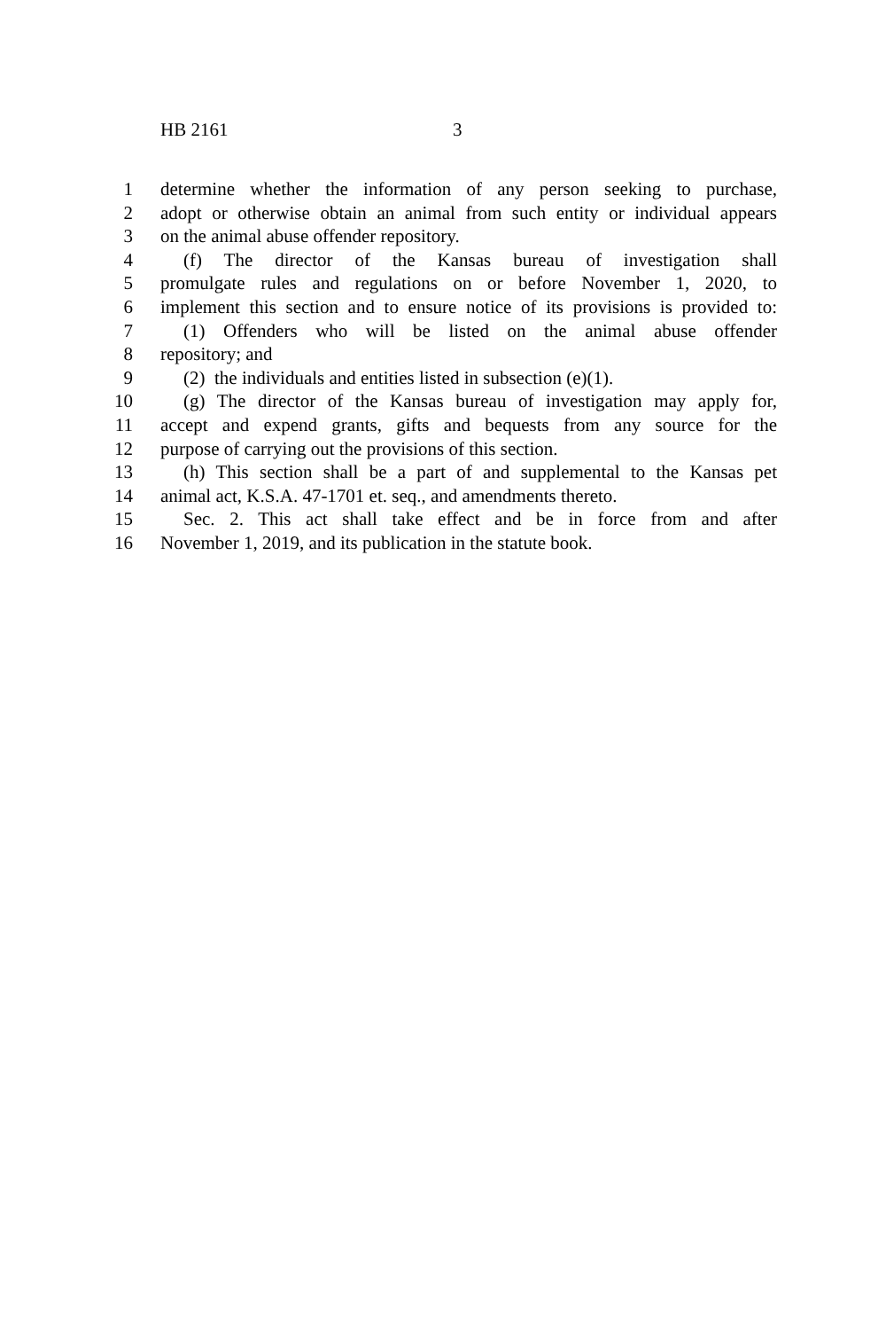HB 2161 3
1 determine whether the information of any person seeking to purchase,
2 adopt or otherwise obtain an animal from such entity or individual appears
3 on the animal abuse offender repository.
4 (f) The director of the Kansas bureau of investigation shall
5 promulgate rules and regulations on or before November 1, 2020, to
6 implement this section and to ensure notice of its provisions is provided to:
7 (1) Offenders who will be listed on the animal abuse offender
8 repository; and
9 (2) the individuals and entities listed in subsection (e)(1).
10 (g) The director of the Kansas bureau of investigation may apply for,
11 accept and expend grants, gifts and bequests from any source for the
12 purpose of carrying out the provisions of this section.
13 (h) This section shall be a part of and supplemental to the Kansas pet
14 animal act, K.S.A. 47-1701 et. seq., and amendments thereto.
15 Sec. 2. This act shall take effect and be in force from and after
16 November 1, 2019, and its publication in the statute book.